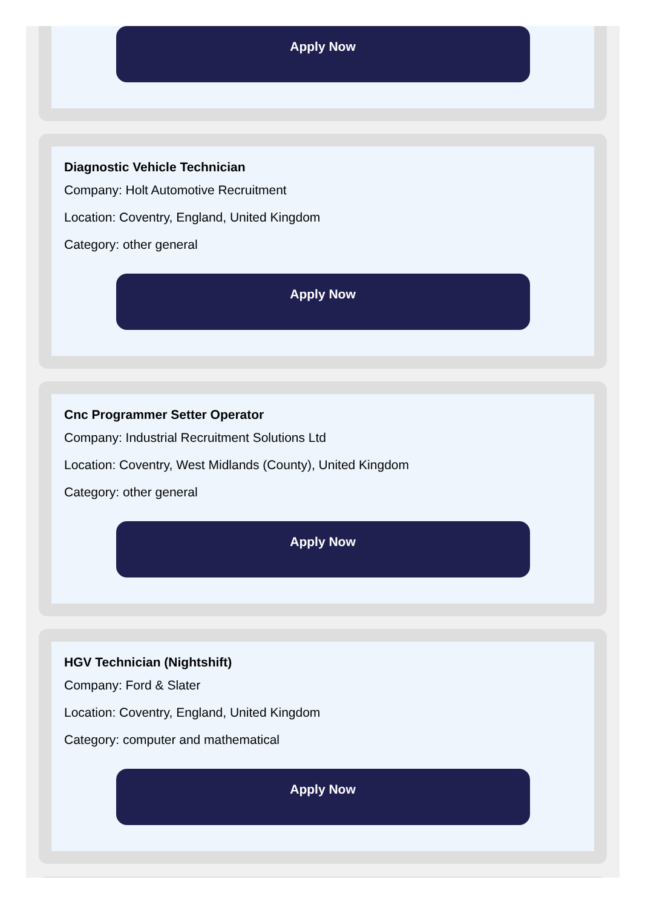Apply Now
Diagnostic Vehicle Technician
Company: Holt Automotive Recruitment
Location: Coventry, England, United Kingdom
Category: other general
Apply Now
Cnc Programmer Setter Operator
Company: Industrial Recruitment Solutions Ltd
Location: Coventry, West Midlands (County), United Kingdom
Category: other general
Apply Now
HGV Technician (Nightshift)
Company: Ford & Slater
Location: Coventry, England, United Kingdom
Category: computer and mathematical
Apply Now